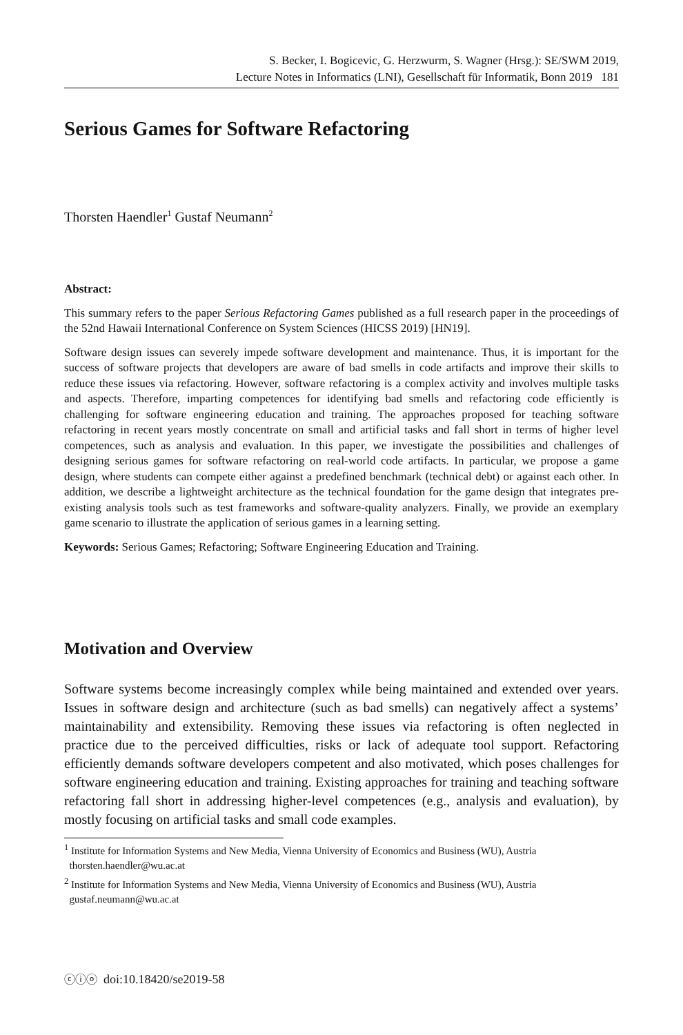S. Becker, I. Bogicevic, G. Herzwurm, S. Wagner (Hrsg.): SE/SWM 2019,
Lecture Notes in Informatics (LNI), Gesellschaft für Informatik, Bonn 2019 181
Serious Games for Software Refactoring
Thorsten Haendler<sup>1</sup> Gustaf Neumann<sup>2</sup>
Abstract:
This summary refers to the paper Serious Refactoring Games published as a full research paper in the proceedings of the 52nd Hawaii International Conference on System Sciences (HICSS 2019) [HN19].
Software design issues can severely impede software development and maintenance. Thus, it is important for the success of software projects that developers are aware of bad smells in code artifacts and improve their skills to reduce these issues via refactoring. However, software refactoring is a complex activity and involves multiple tasks and aspects. Therefore, imparting competences for identifying bad smells and refactoring code efficiently is challenging for software engineering education and training. The approaches proposed for teaching software refactoring in recent years mostly concentrate on small and artificial tasks and fall short in terms of higher level competences, such as analysis and evaluation. In this paper, we investigate the possibilities and challenges of designing serious games for software refactoring on real-world code artifacts. In particular, we propose a game design, where students can compete either against a predefined benchmark (technical debt) or against each other. In addition, we describe a lightweight architecture as the technical foundation for the game design that integrates pre-existing analysis tools such as test frameworks and software-quality analyzers. Finally, we provide an exemplary game scenario to illustrate the application of serious games in a learning setting.
Keywords: Serious Games; Refactoring; Software Engineering Education and Training.
Motivation and Overview
Software systems become increasingly complex while being maintained and extended over years. Issues in software design and architecture (such as bad smells) can negatively affect a systems’ maintainability and extensibility. Removing these issues via refactoring is often neglected in practice due to the perceived difficulties, risks or lack of adequate tool support. Refactoring efficiently demands software developers competent and also motivated, which poses challenges for software engineering education and training. Existing approaches for training and teaching software refactoring fall short in addressing higher-level competences (e.g., analysis and evaluation), by mostly focusing on artificial tasks and small code examples.
<sup>1</sup> Institute for Information Systems and New Media, Vienna University of Economics and Business (WU), Austria
thorsten.haendler@wu.ac.at
<sup>2</sup> Institute for Information Systems and New Media, Vienna University of Economics and Business (WU), Austria
gustaf.neumann@wu.ac.at
ⓒⓘⓞ doi:10.18420/se2019-58